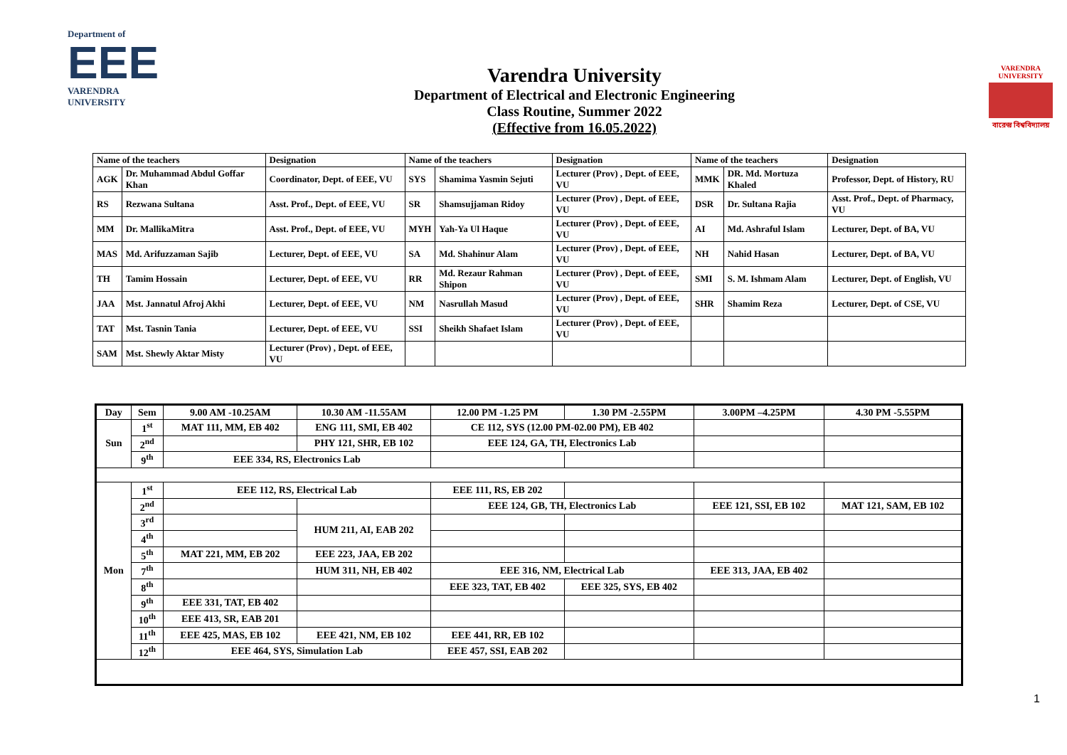Department of
EEE
VARENDRA UNIVERSITY
Varendra University
Department of Electrical and Electronic Engineering
Class Routine, Summer 2022
(Effective from 16.05.2022)
VARENDRA UNIVERSITY
বারেন্দ্র বিশ্ববিদ্যালয়
| Name of the teachers | | Designation | Name of the teachers | | Designation | Name of the teachers | | Designation |
| --- | --- | --- | --- | --- | --- | --- | --- | --- |
| AGK | Dr. Muhammad Abdul Goffar Khan | Coordinator, Dept. of EEE, VU | SYS | Shamima Yasmin Sejuti | Lecturer (Prov) , Dept. of EEE, VU | MMK | DR. Md. Mortuza Khaled | Professor, Dept. of History, RU |
| RS | Rezwana Sultana | Asst. Prof., Dept. of EEE, VU | SR | Shamsujjaman Ridoy | Lecturer (Prov) , Dept. of EEE, VU | DSR | Dr. Sultana Rajia | Asst. Prof., Dept. of Pharmacy, VU |
| MM | Dr. MallikaMitra | Asst. Prof., Dept. of EEE, VU | MYH | Yah-Ya Ul Haque | Lecturer (Prov) , Dept. of EEE, VU | AI | Md. Ashraful Islam | Lecturer, Dept. of BA, VU |
| MAS | Md. Arifuzzaman Sajib | Lecturer, Dept. of EEE, VU | SA | Md. Shahinur Alam | Lecturer (Prov) , Dept. of EEE, VU | NH | Nahid Hasan | Lecturer, Dept. of BA, VU |
| TH | Tamim Hossain | Lecturer, Dept. of EEE, VU | RR | Md. Rezaur Rahman Shipon | Lecturer (Prov) , Dept. of EEE, VU | SMI | S. M. Ishmam Alam | Lecturer, Dept. of English, VU |
| JAA | Mst. Jannatul Afroj Akhi | Lecturer, Dept. of EEE, VU | NM | Nasrullah Masud | Lecturer (Prov) , Dept. of EEE, VU | SHR | Shamim Reza | Lecturer, Dept. of CSE, VU |
| TAT | Mst. Tasnin Tania | Lecturer, Dept. of EEE, VU | SSI | Sheikh Shafaet Islam | Lecturer (Prov) , Dept. of EEE, VU | | | |
| SAM | Mst. Shewly Aktar Misty | Lecturer (Prov) , Dept. of EEE, VU | | | | | | |
| Day | Sem | 9.00 AM -10.25AM | 10.30 AM -11.55AM | 12.00 PM -1.25 PM | 1.30 PM -2.55PM | 3.00PM –4.25PM | 4.30 PM -5.55PM |
| --- | --- | --- | --- | --- | --- | --- | --- |
| Sun | 1<sup>st</sup> | MAT 111, MM, EB 402 | ENG 111, SMI, EB 402 | CE 112, SYS (12.00 PM-02.00 PM), EB 402 | | | |
| | 2<sup>nd</sup> | | PHY 121, SHR, EB 102 | EEE 124, GA, TH, Electronics Lab | | | |
| | 9<sup>th</sup> | EEE 334, RS, Electronics Lab | | | | | |
| Mon | 1<sup>st</sup> | EEE 112, RS, Electrical Lab | | EEE 111, RS, EB 202 | | | |
| | 2<sup>nd</sup> | | | EEE 124, GB, TH, Electronics Lab | | EEE 121, SSI, EB 102 | MAT 121, SAM, EB 102 |
| | 3<sup>rd</sup> | | HUM 211, AI, EAB 202 | | | | |
| | 4<sup>th</sup> | | | | | | |
| | 5<sup>th</sup> | MAT 221, MM, EB 202 | EEE 223, JAA, EB 202 | | | | |
| | 7<sup>th</sup> | | HUM 311, NH, EB 402 | EEE 316, NM, Electrical Lab | | EEE 313, JAA, EB 402 | |
| | 8<sup>th</sup> | | | EEE 323, TAT, EB 402 | EEE 325, SYS, EB 402 | | |
| | 9<sup>th</sup> | EEE 331, TAT, EB 402 | | | | | |
| | 10<sup>th</sup> | EEE 413, SR, EAB 201 | | | | | |
| | 11<sup>th</sup> | EEE 425, MAS, EB 102 | EEE 421, NM, EB 102 | EEE 441, RR, EB 102 | | | |
| | 12<sup>th</sup> | EEE 464, SYS, Simulation Lab | | EEE 457, SSI, EAB 202 | | | |
1